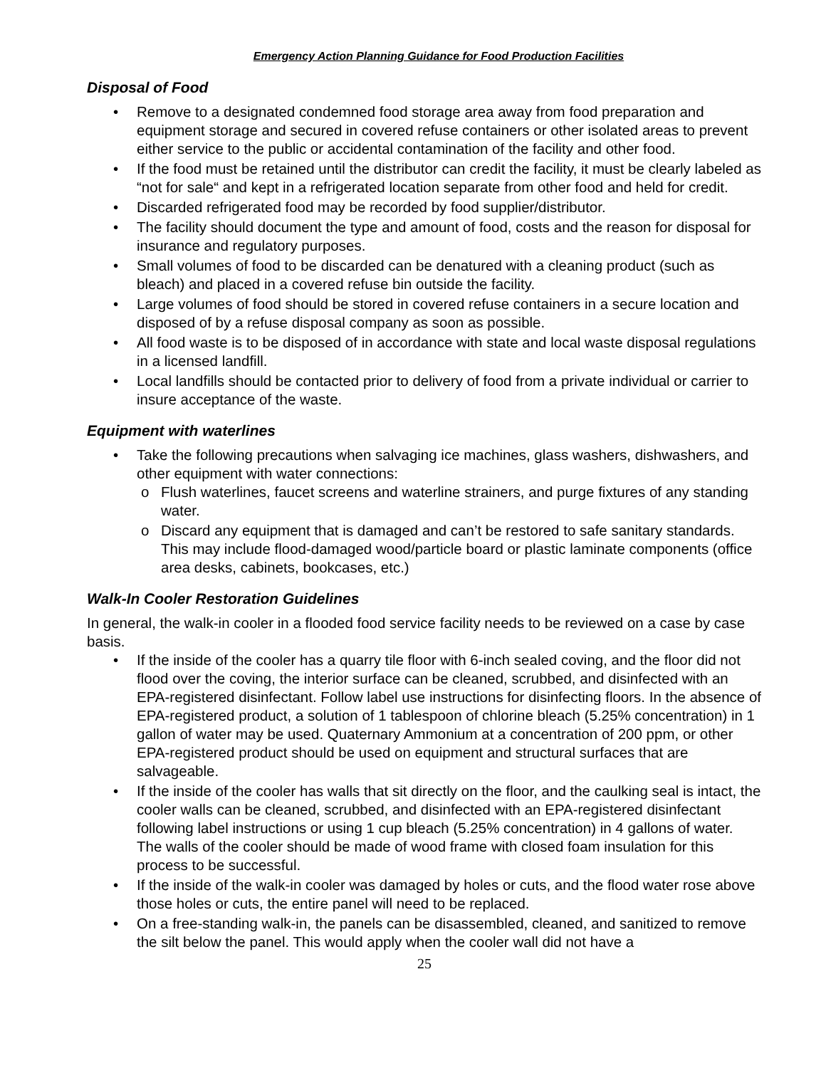Emergency Action Planning Guidance for Food Production Facilities
Disposal of Food
• Remove to a designated condemned food storage area away from food preparation and equipment storage and secured in covered refuse containers or other isolated areas to prevent either service to the public or accidental contamination of the facility and other food.
• If the food must be retained until the distributor can credit the facility, it must be clearly labeled as “not for sale“ and kept in a refrigerated location separate from other food and held for credit.
• Discarded refrigerated food may be recorded by food supplier/distributor.
• The facility should document the type and amount of food, costs and the reason for disposal for insurance and regulatory purposes.
• Small volumes of food to be discarded can be denatured with a cleaning product (such as bleach) and placed in a covered refuse bin outside the facility.
• Large volumes of food should be stored in covered refuse containers in a secure location and disposed of by a refuse disposal company as soon as possible.
• All food waste is to be disposed of in accordance with state and local waste disposal regulations in a licensed landfill.
• Local landfills should be contacted prior to delivery of food from a private individual or carrier to insure acceptance of the waste.
Equipment with waterlines
• Take the following precautions when salvaging ice machines, glass washers, dishwashers, and other equipment with water connections:
o Flush waterlines, faucet screens and waterline strainers, and purge fixtures of any standing water.
o Discard any equipment that is damaged and can’t be restored to safe sanitary standards. This may include flood-damaged wood/particle board or plastic laminate components (office area desks, cabinets, bookcases, etc.)
Walk-In Cooler Restoration Guidelines
In general, the walk-in cooler in a flooded food service facility needs to be reviewed on a case by case basis.
• If the inside of the cooler has a quarry tile floor with 6-inch sealed coving, and the floor did not flood over the coving, the interior surface can be cleaned, scrubbed, and disinfected with an EPA-registered disinfectant. Follow label use instructions for disinfecting floors. In the absence of EPA-registered product, a solution of 1 tablespoon of chlorine bleach (5.25% concentration) in 1 gallon of water may be used. Quaternary Ammonium at a concentration of 200 ppm, or other EPA-registered product should be used on equipment and structural surfaces that are salvageable.
• If the inside of the cooler has walls that sit directly on the floor, and the caulking seal is intact, the cooler walls can be cleaned, scrubbed, and disinfected with an EPA-registered disinfectant following label instructions or using 1 cup bleach (5.25% concentration) in 4 gallons of water. The walls of the cooler should be made of wood frame with closed foam insulation for this process to be successful.
• If the inside of the walk-in cooler was damaged by holes or cuts, and the flood water rose above those holes or cuts, the entire panel will need to be replaced.
• On a free-standing walk-in, the panels can be disassembled, cleaned, and sanitized to remove the silt below the panel. This would apply when the cooler wall did not have a
25